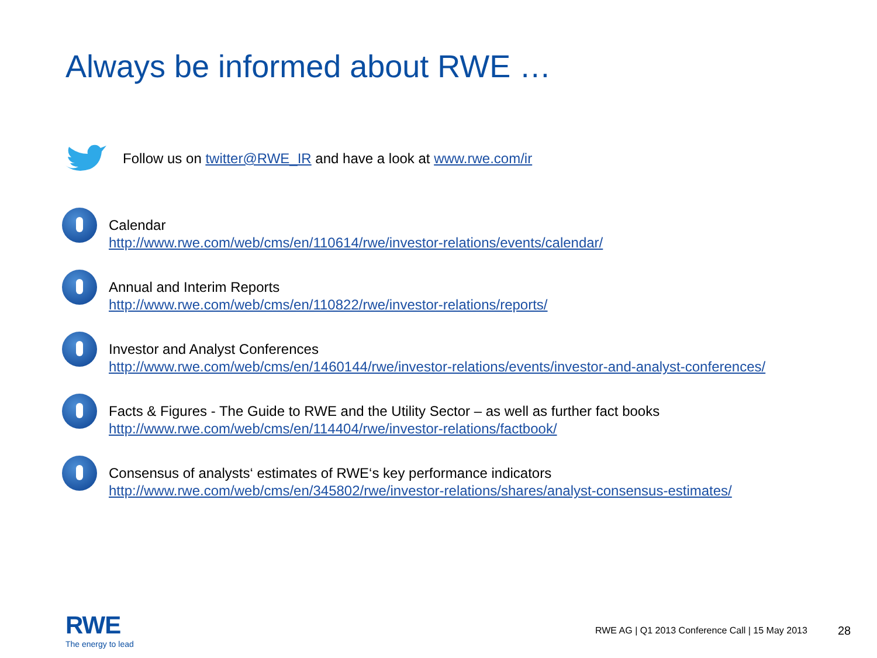Always be informed about RWE …
Follow us on twitter@RWE_IR and have a look at www.rwe.com/ir
Calendar
http://www.rwe.com/web/cms/en/110614/rwe/investor-relations/events/calendar/
Annual and Interim Reports
http://www.rwe.com/web/cms/en/110822/rwe/investor-relations/reports/
Investor and Analyst Conferences
http://www.rwe.com/web/cms/en/1460144/rwe/investor-relations/events/investor-and-analyst-conferences/
Facts & Figures - The Guide to RWE and the Utility Sector – as well as further fact books
http://www.rwe.com/web/cms/en/114404/rwe/investor-relations/factbook/
Consensus of analysts‘ estimates of RWE‘s key performance indicators
http://www.rwe.com/web/cms/en/345802/rwe/investor-relations/shares/analyst-consensus-estimates/
RWE
The energy to lead
RWE AG | Q1 2013 Conference Call | 15 May 2013
28